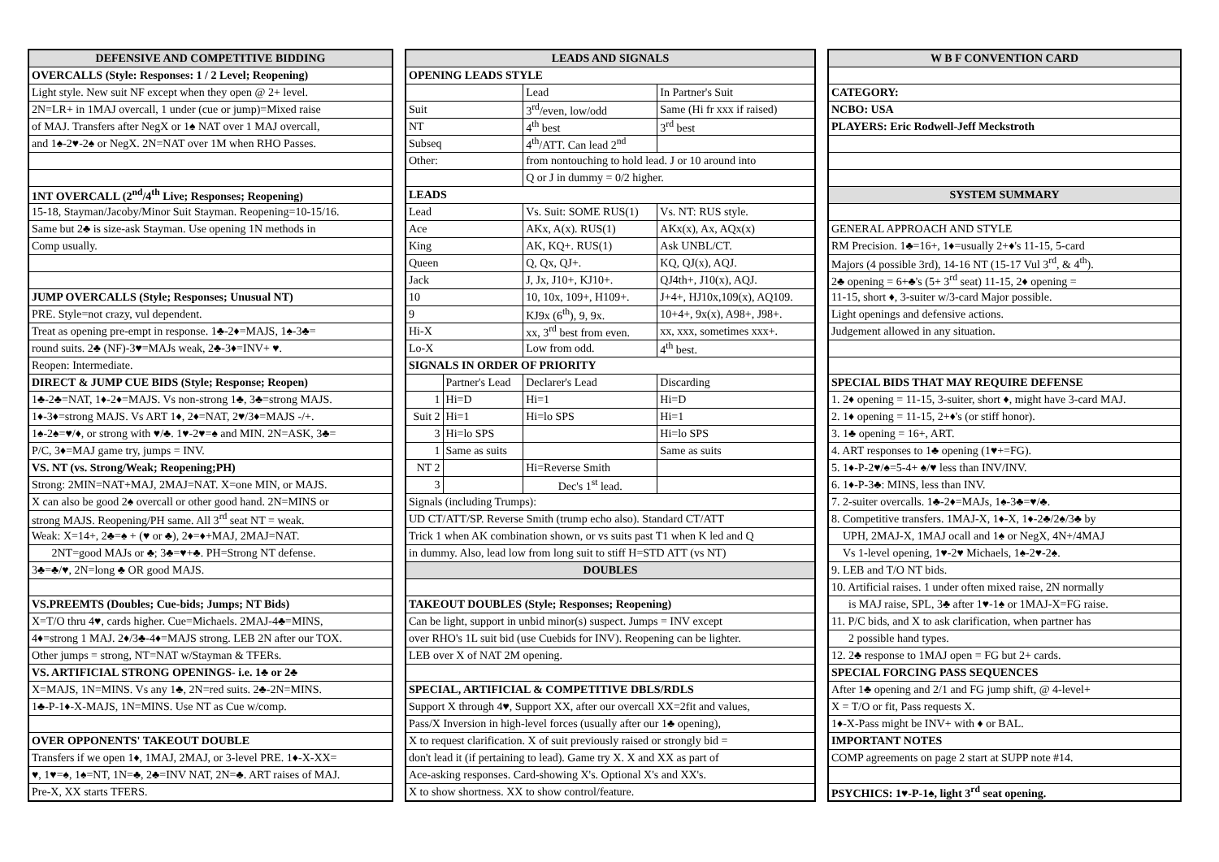| DEFENSIVE AND COMPETITIVE BIDDING |
| --- |
| OVERCALLS (Style: Responses: 1 / 2 Level; Reopening) |
| Light style. New suit NF except when they open @ 2+ level. |
| 2N=LR+ in 1MAJ overcall, 1 under (cue or jump)=Mixed raise |
| of MAJ. Transfers after NegX or 1♠ NAT over 1 MAJ overcall, |
| and 1♠-2♥-2♠ or NegX. 2N=NAT over 1M when RHO Passes. |
| 1NT OVERCALL (2<sup>nd</sup>/4<sup>th</sup> Live; Responses; Reopening) |
| 15-18, Stayman/Jacoby/Minor Suit Stayman. Reopening=10-15/16. |
| Same but 2♣ is size-ask Stayman. Use opening 1N methods in |
| Comp usually. |
| JUMP OVERCALLS (Style; Responses; Unusual NT) |
| PRE. Style=not crazy, vul dependent. |
| Treat as opening pre-empt in response. 1♣-2♦=MAJS, 1♠-3♣= |
| round suits. 2♣ (NF)-3♥=MAJs weak, 2♣-3♦=INV+ ♥. |
| Reopen: Intermediate. |
| DIRECT & JUMP CUE BIDS (Style; Response; Reopen) |
| 1♣-2♣=NAT, 1♦-2♦=MAJS. Vs non-strong 1♣, 3♣=strong MAJS. |
| 1♦-3♦=strong MAJS. Vs ART 1♦, 2♦=NAT, 2♥/3♦=MAJS -/+. |
| 1♠-2♠=♥/♦, or strong with ♥/♣. 1♥-2♥=♠ and MIN. 2N=ASK, 3♣= |
| P/C, 3♦=MAJ game try, jumps = INV. |
| VS. NT (vs. Strong/Weak; Reopening;PH) |
| Strong: 2MIN=NAT+MAJ, 2MAJ=NAT. X=one MIN, or MAJS. |
| X can also be good 2♠ overcall or other good hand. 2N=MINS or |
| strong MAJS. Reopening/PH same. All 3<sup>rd</sup> seat NT = weak. |
| Weak: X=14+, 2♣=♠ + (♥ or ♣), 2♦=♦+MAJ, 2MAJ=NAT. |
| 2NT=good MAJs or ♣; 3♣=♥+♣. PH=Strong NT defense. |
| 3♣=♣/♥, 2N=long ♣ OR good MAJS. |
| VS.PREEMTS (Doubles; Cue-bids; Jumps; NT Bids) |
| X=T/O thru 4♥, cards higher. Cue=Michaels. 2MAJ-4♣=MINS, |
| 4♦=strong 1 MAJ. 2♦/3♣-4♦=MAJS strong. LEB 2N after our TOX. |
| Other jumps = strong, NT=NAT w/Stayman & TFERs. |
| VS. ARTIFICIAL STRONG OPENINGS- i.e. 1♣ or 2♣ |
| X=MAJS, 1N=MINS. Vs any 1♣, 2N=red suits. 2♣-2N=MINS. |
| 1♣-P-1♦-X-MAJS, 1N=MINS. Use NT as Cue w/comp. |
| OVER OPPONENTS' TAKEOUT DOUBLE |
| Transfers if we open 1♦, 1MAJ, 2MAJ, or 3-level PRE. 1♦-X-XX= |
| ♥, 1♥=♠, 1♠=NT, 1N=♣, 2♣=INV NAT, 2N=♣. ART raises of MAJ. |
| Pre-X, XX starts TFERS. |
| LEADS AND SIGNALS | | | |
| --- | --- | --- | --- |
| OPENING LEADS STYLE | | | |
| | | Lead | In Partner's Suit |
| Suit | | 3<sup>rd</sup>/even, low/odd | Same (Hi fr xxx if raised) |
| NT | | 4<sup>th</sup> best | 3<sup>rd</sup> best |
| Subseq | | 4<sup>th</sup>/ATT. Can lead 2<sup>nd</sup> | |
| Other: | | from nontouching to hold lead. J or 10 around into | |
| | | Q or J in dummy = 0/2 higher. | |
| LEADS | | | |
| Lead | | Vs. Suit: SOME RUS(1) | Vs. NT: RUS style. |
| Ace | | AKx, A(x). RUS(1) | AKx(x), Ax, AQx(x) |
| King | | AK, KQ+. RUS(1) | Ask UNBL/CT. |
| Queen | | Q, Qx, QJ+. | KQ, QJ(x), AQJ. |
| Jack | | J, Jx, J10+, KJ10+. | QJ4th+, J10(x), AQJ. |
| 10 | | 10, 10x, 109+, H109+. | J+4+, HJ10x,109(x), AQ109. |
| 9 | | KJ9x (6<sup>th</sup>), 9, 9x. | 10+4+, 9x(x), A98+, J98+. |
| Hi-X | | xx, 3<sup>rd</sup> best from even. | xx, xxx, sometimes xxx+. |
| Lo-X | | Low from odd. | 4<sup>th</sup> best. |
| SIGNALS IN ORDER OF PRIORITY | | | |
| | Partner's Lead | Declarer's Lead | Discarding |
| 1 | Hi=D | Hi=1 | Hi=D |
| Suit 2 | Hi=1 | Hi=lo SPS | Hi=1 |
| 3 | Hi=lo SPS | | Hi=lo SPS |
| 1 | Same as suits | | Same as suits |
| NT 2 | | Hi=Reverse Smith | |
| 3 | | Dec's 1<sup>st</sup> lead. | |
| Signals (including Trumps): | | | |
| UD CT/ATT/SP. Reverse Smith (trump echo also). Standard CT/ATT | | | |
| Trick 1 when AK combination shown, or vs suits past T1 when K led and Q | | | |
| in dummy. Also, lead low from long suit to stiff H=STD ATT (vs NT) | | | |
| DOUBLES | | | |
| TAKEOUT DOUBLES (Style; Responses; Reopening) | | | |
| Can be light, support in unbid minor(s) suspect. Jumps = INV except | | | |
| over RHO's 1L suit bid (use Cuebids for INV). Reopening can be lighter. | | | |
| LEB over X of NAT 2M opening. | | | |
| SPECIAL, ARTIFICIAL & COMPETITIVE DBLS/RDLS | | | |
| Support X through 4♥, Support XX, after our overcall XX=2fit and values, | | | |
| Pass/X Inversion in high-level forces (usually after our 1♣ opening), | | | |
| X to request clarification. X of suit previously raised or strongly bid = | | | |
| don't lead it (if pertaining to lead). Game try X. X and XX as part of | | | |
| Ace-asking responses. Card-showing X's. Optional X's and XX's. | | | |
| X to show shortness. XX to show control/feature. | | | |
| W B F CONVENTION CARD |
| --- |
| CATEGORY: |
| NCBO: USA |
| PLAYERS: Eric Rodwell-Jeff Meckstroth |
| SYSTEM SUMMARY |
| GENERAL APPROACH AND STYLE |
| RM Precision. 1♣=16+, 1♦=usually 2+♦'s 11-15, 5-card |
| Majors (4 possible 3rd), 14-16 NT (15-17 Vul 3<sup>rd</sup>, & 4<sup>th</sup>). |
| 2♣ opening = 6+♣'s (5+ 3<sup>rd</sup> seat) 11-15, 2♦ opening = |
| 11-15, short ♦, 3-suiter w/3-card Major possible. |
| Light openings and defensive actions. |
| Judgement allowed in any situation. |
| SPECIAL BIDS THAT MAY REQUIRE DEFENSE |
| 1. 2♦ opening = 11-15, 3-suiter, short ♦, might have 3-card MAJ. |
| 2. 1♦ opening = 11-15, 2+♦'s (or stiff honor). |
| 3. 1♣ opening = 16+, ART. |
| 4. ART responses to 1♣ opening (1♥+=FG). |
| 5. 1♦-P-2♥/♠=5-4+ ♠/♥ less than INV/INV. |
| 6. 1♦-P-3♣: MINS, less than INV. |
| 7. 2-suiter overcalls. 1♣-2♦=MAJs, 1♠-3♣=♥/♣. |
| 8. Competitive transfers. 1MAJ-X, 1♦-X, 1♦-2♣/2♠/3♣ by |
| UPH, 2MAJ-X, 1MAJ ocall and 1♠ or NegX, 4N+/4MAJ |
| Vs 1-level opening, 1♥-2♥ Michaels, 1♠-2♥-2♠. |
| 9. LEB and T/O NT bids. |
| 10. Artificial raises. 1 under often mixed raise, 2N normally |
| is MAJ raise, SPL, 3♣ after 1♥-1♠ or 1MAJ-X=FG raise. |
| 11. P/C bids, and X to ask clarification, when partner has |
| 2 possible hand types. |
| 12. 2♣ response to 1MAJ open = FG but 2+ cards. |
| SPECIAL FORCING PASS SEQUENCES |
| After 1♣ opening and 2/1 and FG jump shift, @ 4-level+ |
| X = T/O or fit, Pass requests X. |
| 1♦-X-Pass might be INV+ with ♦ or BAL. |
| IMPORTANT NOTES |
| COMP agreements on page 2 start at SUPP note #14. |
| PSYCHICS: 1♥-P-1♠, light 3<sup>rd</sup> seat opening. |